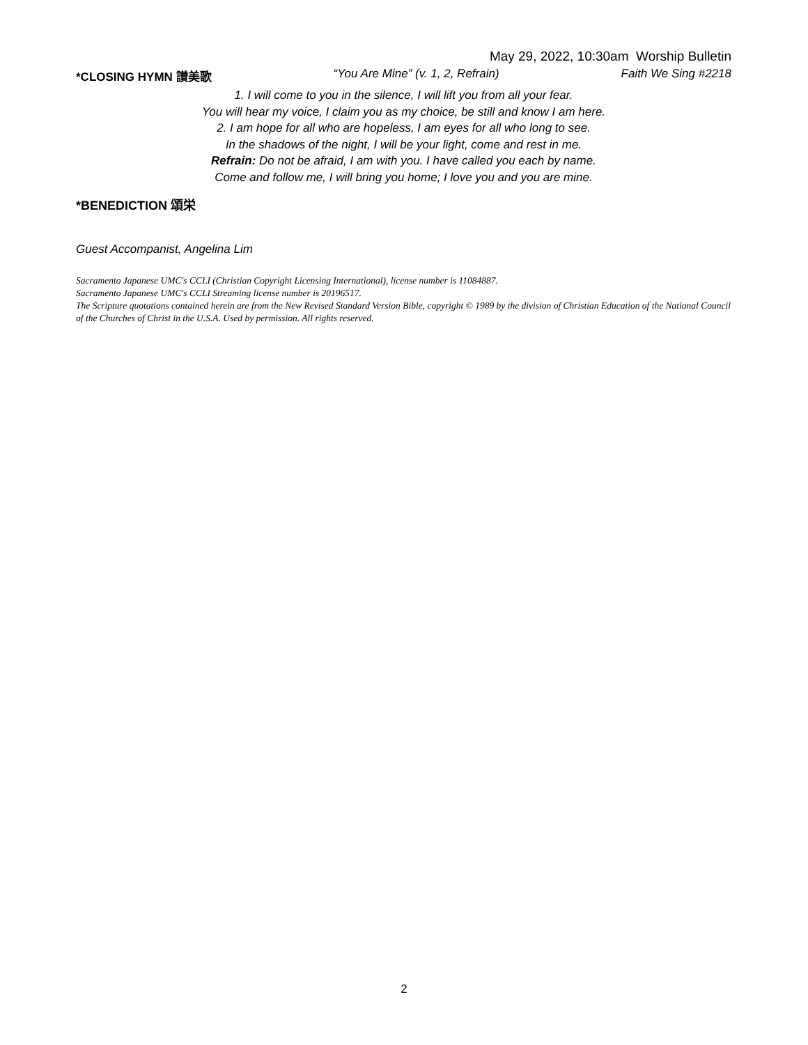May 29, 2022, 10:30am Worship Bulletin
*CLOSING HYMN 讃美歌 “You Are Mine” (v. 1, 2, Refrain) Faith We Sing #2218
1. I will come to you in the silence, I will lift you from all your fear.
You will hear my voice, I claim you as my choice, be still and know I am here.
2. I am hope for all who are hopeless, I am eyes for all who long to see.
In the shadows of the night, I will be your light, come and rest in me.
Refrain: Do not be afraid, I am with you. I have called you each by name.
Come and follow me, I will bring you home; I love you and you are mine.
*BENEDICTION 頌栄
Guest Accompanist, Angelina Lim
Sacramento Japanese UMC's CCLI (Christian Copyright Licensing International), license number is 11084887.
Sacramento Japanese UMC's CCLI Streaming license number is 20196517.
The Scripture quotations contained herein are from the New Revised Standard Version Bible, copyright © 1989 by the division of Christian Education of the National Council of the Churches of Christ in the U.S.A. Used by permission. All rights reserved.
2